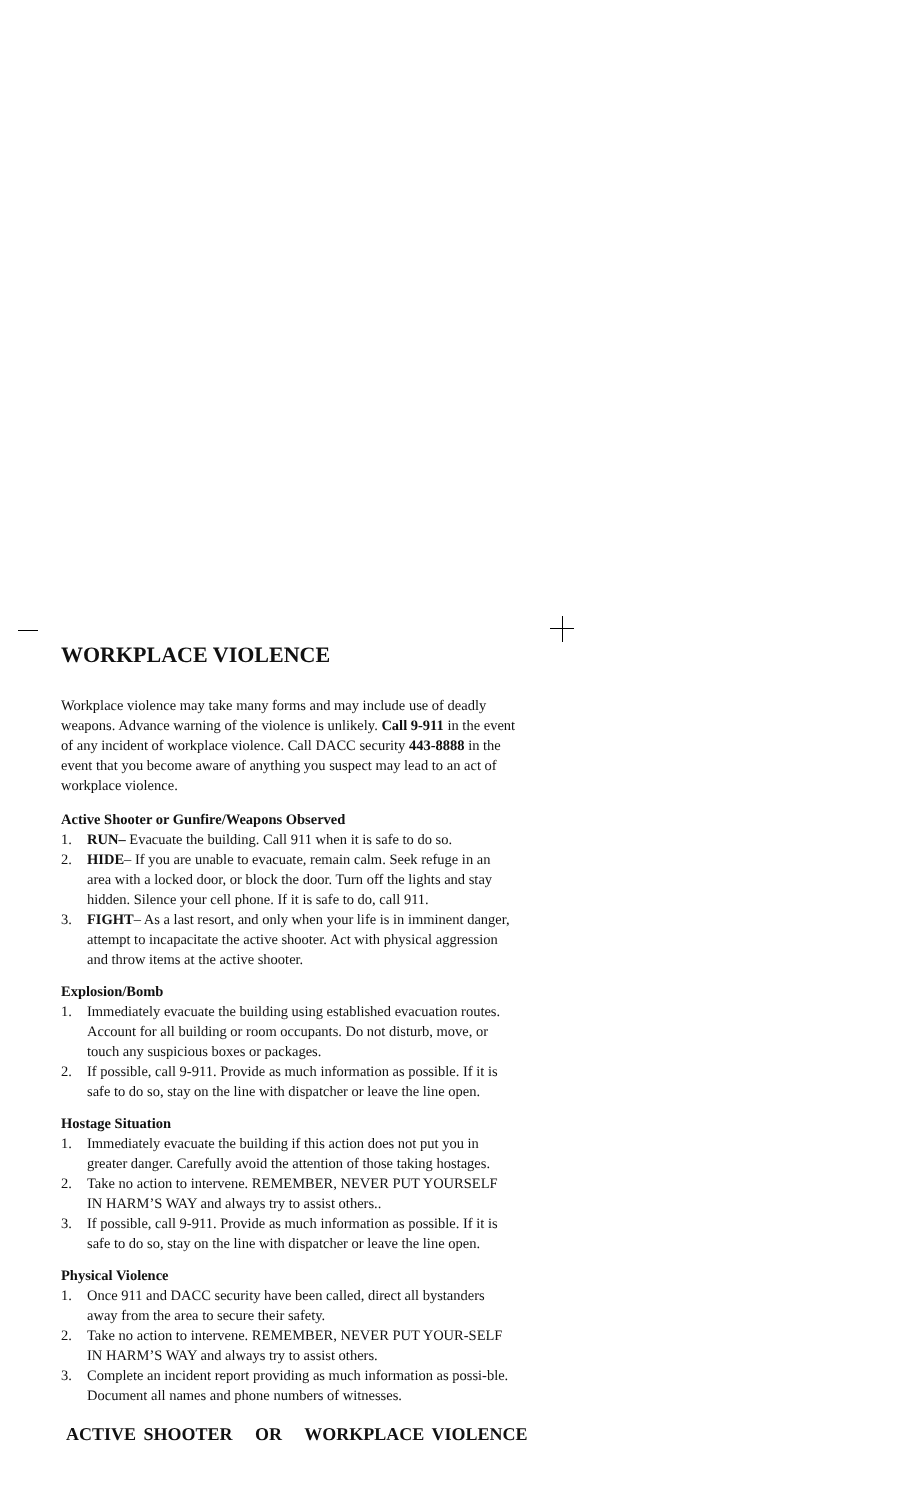WORKPLACE VIOLENCE
Workplace violence may take many forms and may include use of deadly weapons. Advance warning of the violence is unlikely. Call 9-911 in the event of any incident of workplace violence. Call DACC security 443-8888 in the event that you become aware of anything you suspect may lead to an act of workplace violence.
Active Shooter or Gunfire/Weapons Observed
1. RUN– Evacuate the building. Call 911 when it is safe to do so.
2. HIDE– If you are unable to evacuate, remain calm. Seek refuge in an area with a locked door, or block the door. Turn off the lights and stay hidden. Silence your cell phone. If it is safe to do, call 911.
3. FIGHT– As a last resort, and only when your life is in imminent danger, attempt to incapacitate the active shooter. Act with physical aggression and throw items at the active shooter.
Explosion/Bomb
1. Immediately evacuate the building using established evacuation routes. Account for all building or room occupants. Do not disturb, move, or touch any suspicious boxes or packages.
2. If possible, call 9-911. Provide as much information as possible. If it is safe to do so, stay on the line with dispatcher or leave the line open.
Hostage Situation
1. Immediately evacuate the building if this action does not put you in greater danger. Carefully avoid the attention of those taking hostages.
2. Take no action to intervene. REMEMBER, NEVER PUT YOURSELF IN HARM’S WAY and always try to assist others..
3. If possible, call 9-911. Provide as much information as possible. If it is safe to do so, stay on the line with dispatcher or leave the line open.
Physical Violence
1. Once 911 and DACC security have been called, direct all bystanders away from the area to secure their safety.
2. Take no action to intervene. REMEMBER, NEVER PUT YOUR-SELF IN HARM’S WAY and always try to assist others.
3. Complete an incident report providing as much information as possi-ble. Document all names and phone numbers of witnesses.
ACTIVE SHOOTER OR WORKPLACE VIOLENCE